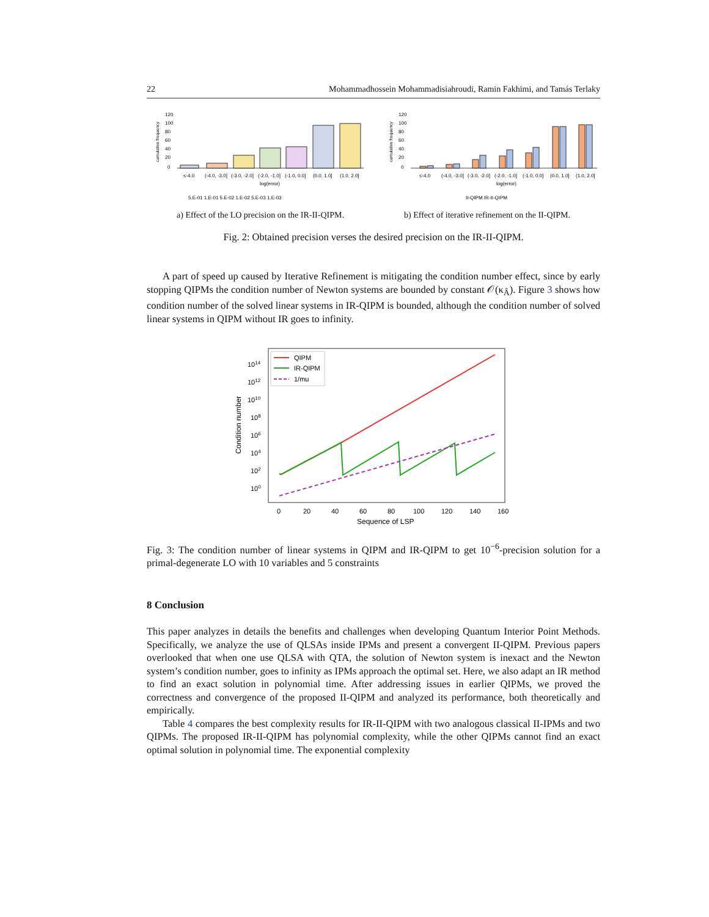22 Mohammadhossein Mohammadisiahroudi, Ramin Fakhimi, and Tamás Terlaky
cumulative frequency
120
100
80
60
40
20
0
≤-4.0
(-4.0, -3.0]
(-3.0, -2.0]
(-2.0, -1.0]
(-1.0, 0.0]
(0.0, 1.0]
(1.0, 2.0]
log(error)
5.E-01 1.E-01 5.E-02 1.E-02 5.E-03 1.E-03
cumulative frequency
120
100
80
60
40
20
0
≤-4.0
(-4.0, -3.0]
(-3.0, -2.0]
(-2.0, -1.0]
(-1.0, 0.0]
(0.0, 1.0]
(1.0, 2.0]
log(error)
II-QIPM IR-II-QIPM
a) Effect of the LO precision on the IR-II-QIPM. b) Effect of iterative refinement on the II-QIPM.
Fig. 2: Obtained precision verses the desired precision on the IR-II-QIPM.
A part of speed up caused by Iterative Refinement is mitigating the condition number effect, since by early stopping QIPMs the condition number of Newton systems are bounded by constant 𝒪(κ<sub>Â</sub>). Figure 3 shows how condition number of the solved linear systems in IR-QIPM is bounded, although the condition number of solved linear systems in QIPM without IR goes to infinity.
Condition number
1014
1012
1010
108
106
104
102
100
QIPM
IR-QIPM
1/mu
0
20
40
60
80
100
120
140
160
Sequence of LSP
Fig. 3: The condition number of linear systems in QIPM and IR-QIPM to get 10<sup>−6</sup>-precision solution for a primal-degenerate LO with 10 variables and 5 constraints
8 Conclusion
This paper analyzes in details the benefits and challenges when developing Quantum Interior Point Methods. Specifically, we analyze the use of QLSAs inside IPMs and present a convergent II-QIPM. Previous papers overlooked that when one use QLSA with QTA, the solution of Newton system is inexact and the Newton system’s condition number, goes to infinity as IPMs approach the optimal set. Here, we also adapt an IR method to find an exact solution in polynomial time. After addressing issues in earlier QIPMs, we proved the correctness and convergence of the proposed II-QIPM and analyzed its performance, both theoretically and empirically.
Table 4 compares the best complexity results for IR-II-QIPM with two analogous classical II-IPMs and two QIPMs. The proposed IR-II-QIPM has polynomial complexity, while the other QIPMs cannot find an exact optimal solution in polynomial time. The exponential complexity